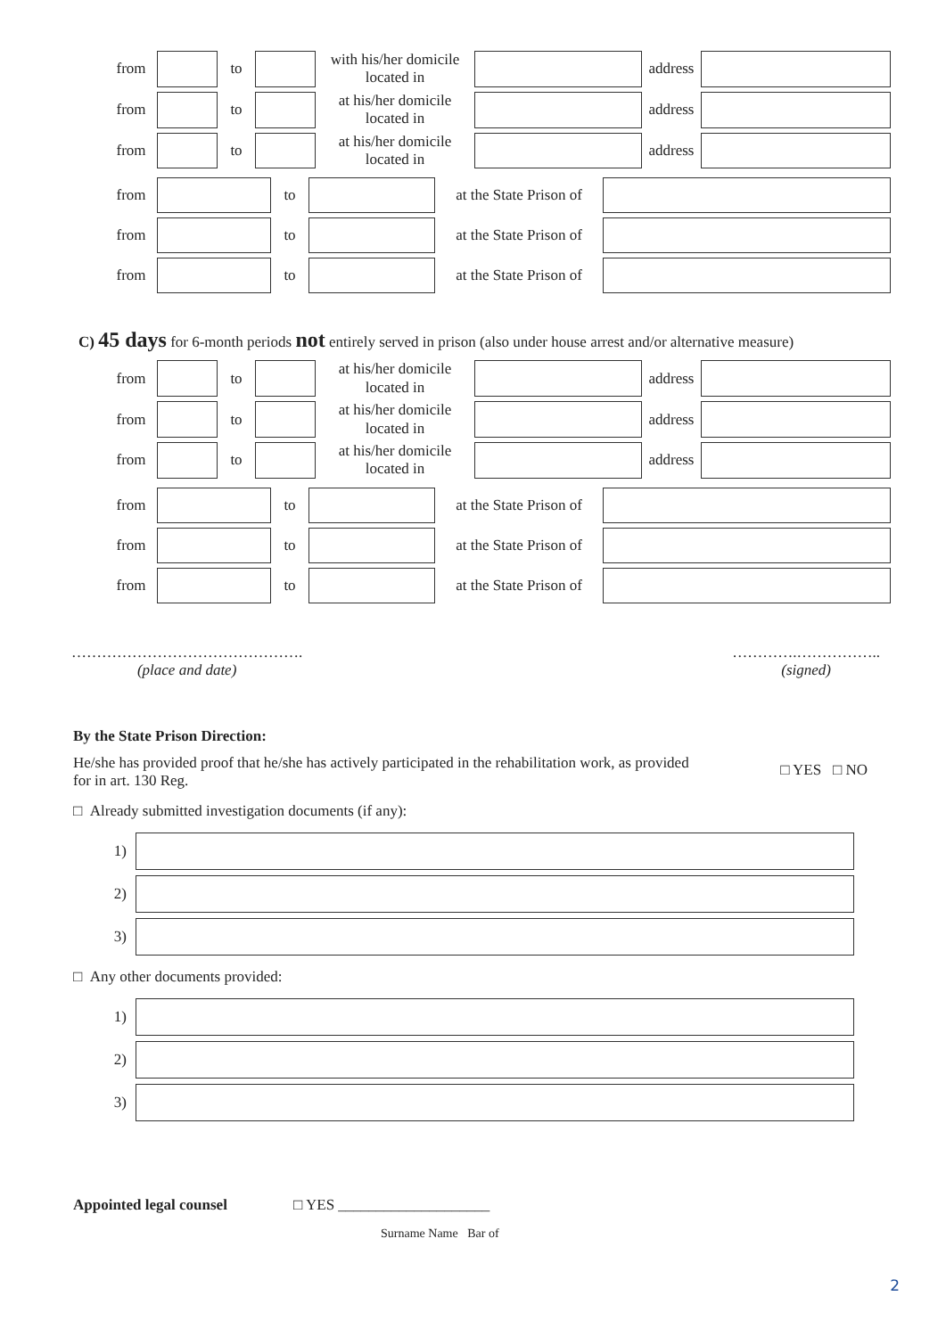| from | | to | | with his/her domicile located in | | address | |
| from | | to | | at his/her domicile located in | | address | |
| from | | to | | at his/her domicile located in | | address | |
| from | | to | | at the State Prison of | |
| from | | to | | at the State Prison of | |
| from | | to | | at the State Prison of | |
C) 45 days for 6-month periods not entirely served in prison (also under house arrest and/or alternative measure)
| from | | to | | at his/her domicile located in | | address | |
| from | | to | | at his/her domicile located in | | address | |
| from | | to | | at his/her domicile located in | | address | |
| from | | to | | at the State Prison of | |
| from | | to | | at the State Prison of | |
| from | | to | | at the State Prison of | |
……………………………………….
(place and date)
………….……………..
(signed)
By the State Prison Direction:
He/she has provided proof that he/she has actively participated in the rehabilitation work, as provided for in art. 130 Reg.
□ YES □ NO
□ Already submitted investigation documents (if any):
1)
2)
3)
□ Any other documents provided:
1)
2)
3)
Appointed legal counsel □ YES ____________________
Surname Name Bar of
2